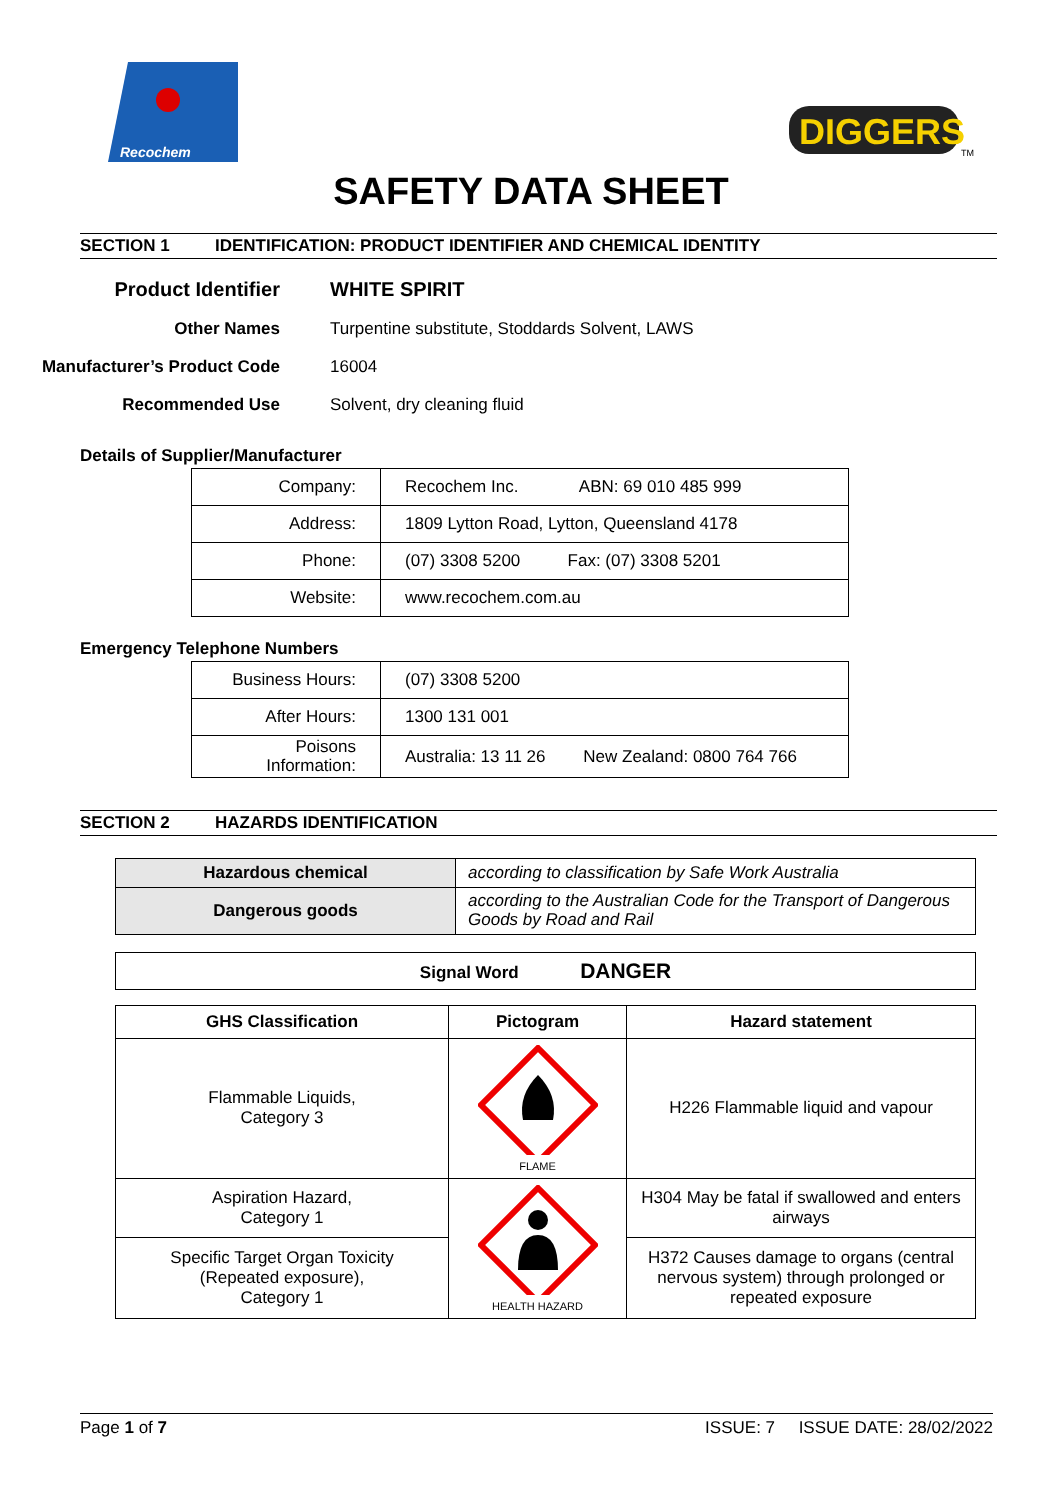Recochem
DIGGERS
TM
SAFETY DATA SHEET
SECTION 1 IDENTIFICATION: PRODUCT IDENTIFIER AND CHEMICAL IDENTITY
| Product Identifier | WHITE SPIRIT |
| Other Names | Turpentine substitute, Stoddards Solvent, LAWS |
| Manufacturer’s Product Code | 16004 |
| Recommended Use | Solvent, dry cleaning fluid |
Details of Supplier/Manufacturer
| Company: | Recochem Inc. ABN: 69 010 485 999 |
| Address: | 1809 Lytton Road, Lytton, Queensland 4178 |
| Phone: | (07) 3308 5200 Fax: (07) 3308 5201 |
| Website: | www.recochem.com.au |
Emergency Telephone Numbers
| Business Hours: | (07) 3308 5200 |
| After Hours: | 1300 131 001 |
| Poisons Information: | Australia: 13 11 26 New Zealand: 0800 764 766 |
SECTION 2 HAZARDS IDENTIFICATION
| Hazardous chemical | according to classification by Safe Work Australia |
| Dangerous goods | according to the Australian Code for the Transport of Dangerous Goods by Road and Rail |
| Signal Word DANGER |
| GHS Classification | Pictogram | Hazard statement |
| --- | --- | --- |
| Flammable Liquids, Category 3 | FLAME | H226 Flammable liquid and vapour |
| Aspiration Hazard, Category 1 | HEALTH HAZARD | H304 May be fatal if swallowed and enters airways |
| Specific Target Organ Toxicity (Repeated exposure), Category 1 | | H372 Causes damage to organs (central nervous system) through prolonged or repeated exposure |
Page 1 of 7 ISSUE: 7 ISSUE DATE: 28/02/2022